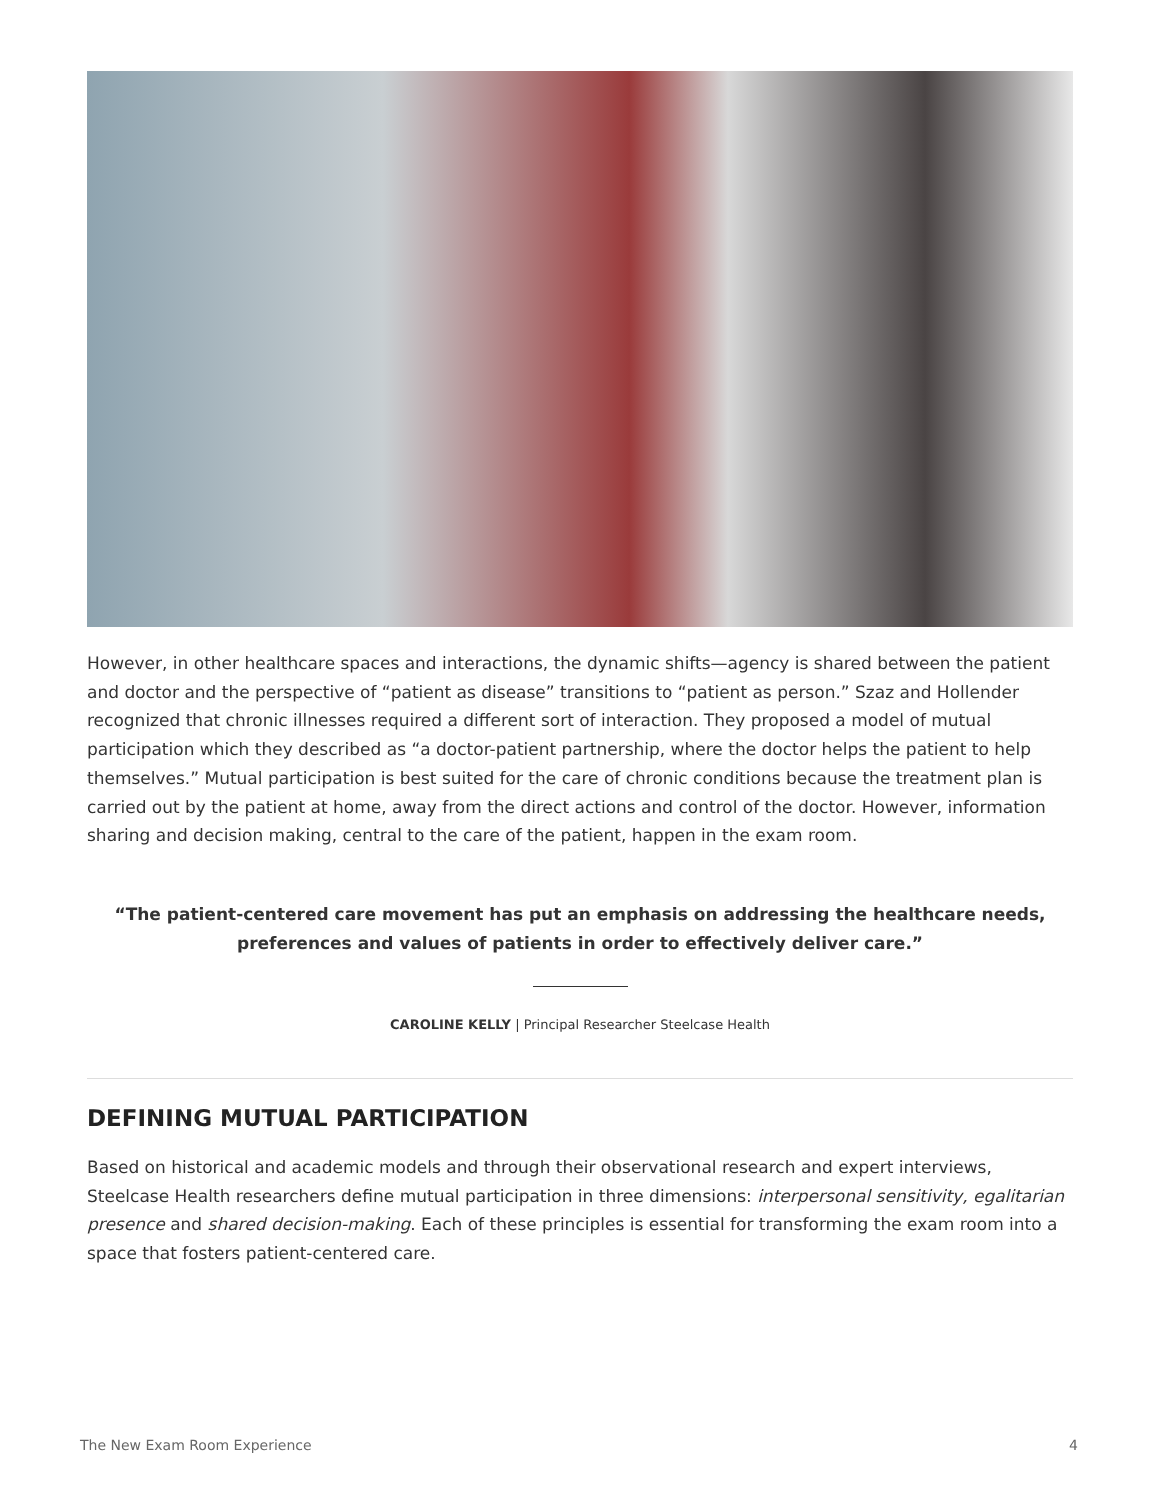However, in other healthcare spaces and interactions, the dynamic shifts—agency is shared between the patient and doctor and the perspective of “patient as disease” transitions to “patient as person.” Szaz and Hollender recognized that chronic illnesses required a different sort of interaction. They proposed a model of mutual participation which they described as “a doctor-patient partnership, where the doctor helps the patient to help themselves.” Mutual participation is best suited for the care of chronic conditions because the treatment plan is carried out by the patient at home, away from the direct actions and control of the doctor. However, information sharing and decision making, central to the care of the patient, happen in the exam room.
“The patient-centered care movement has put an emphasis on addressing the healthcare needs, preferences and values of patients in order to effectively deliver care.”
CAROLINE KELLY | Principal Researcher Steelcase Health
DEFINING MUTUAL PARTICIPATION
Based on historical and academic models and through their observational research and expert interviews, Steelcase Health researchers define mutual participation in three dimensions: interpersonal sensitivity, egalitarian presence and shared decision-making. Each of these principles is essential for transforming the exam room into a space that fosters patient-centered care.
The New Exam Room Experience 4